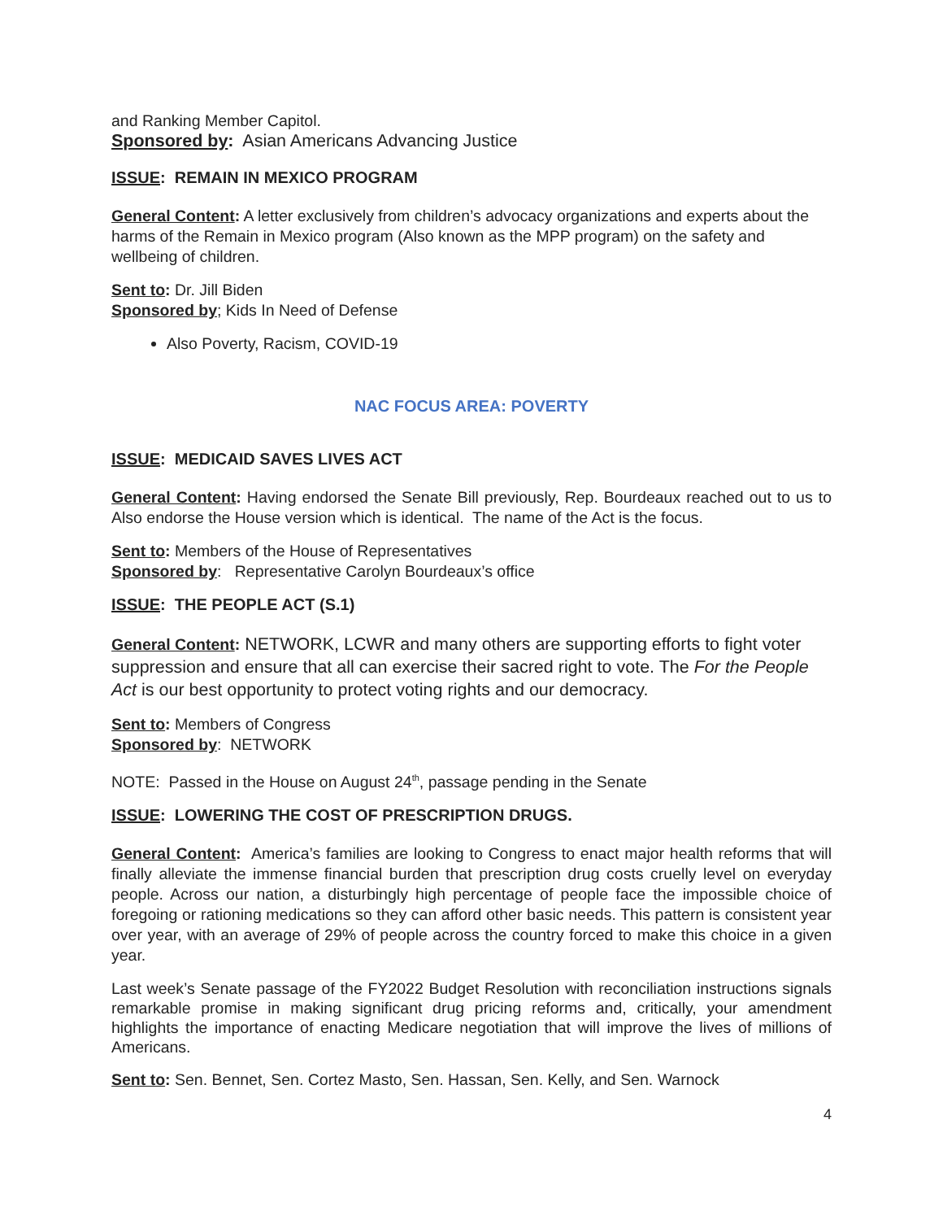and Ranking Member Capitol.
Sponsored by: Asian Americans Advancing Justice
ISSUE: REMAIN IN MEXICO PROGRAM
General Content: A letter exclusively from children’s advocacy organizations and experts about the harms of the Remain in Mexico program (Also known as the MPP program) on the safety and wellbeing of children.
Sent to: Dr. Jill Biden
Sponsored by; Kids In Need of Defense
Also Poverty, Racism, COVID-19
NAC FOCUS AREA: POVERTY
ISSUE: MEDICAID SAVES LIVES ACT
General Content: Having endorsed the Senate Bill previously, Rep. Bourdeaux reached out to us to Also endorse the House version which is identical. The name of the Act is the focus.
Sent to: Members of the House of Representatives
Sponsored by: Representative Carolyn Bourdeaux’s office
ISSUE: THE PEOPLE ACT (S.1)
General Content: NETWORK, LCWR and many others are supporting efforts to fight voter suppression and ensure that all can exercise their sacred right to vote. The For the People Act is our best opportunity to protect voting rights and our democracy.
Sent to: Members of Congress
Sponsored by: NETWORK
NOTE: Passed in the House on August 24<sup>th</sup>, passage pending in the Senate
ISSUE: LOWERING THE COST OF PRESCRIPTION DRUGS.
General Content: America’s families are looking to Congress to enact major health reforms that will finally alleviate the immense financial burden that prescription drug costs cruelly level on everyday people. Across our nation, a disturbingly high percentage of people face the impossible choice of foregoing or rationing medications so they can afford other basic needs. This pattern is consistent year over year, with an average of 29% of people across the country forced to make this choice in a given year.
Last week’s Senate passage of the FY2022 Budget Resolution with reconciliation instructions signals remarkable promise in making significant drug pricing reforms and, critically, your amendment highlights the importance of enacting Medicare negotiation that will improve the lives of millions of Americans.
Sent to: Sen. Bennet, Sen. Cortez Masto, Sen. Hassan, Sen. Kelly, and Sen. Warnock
4